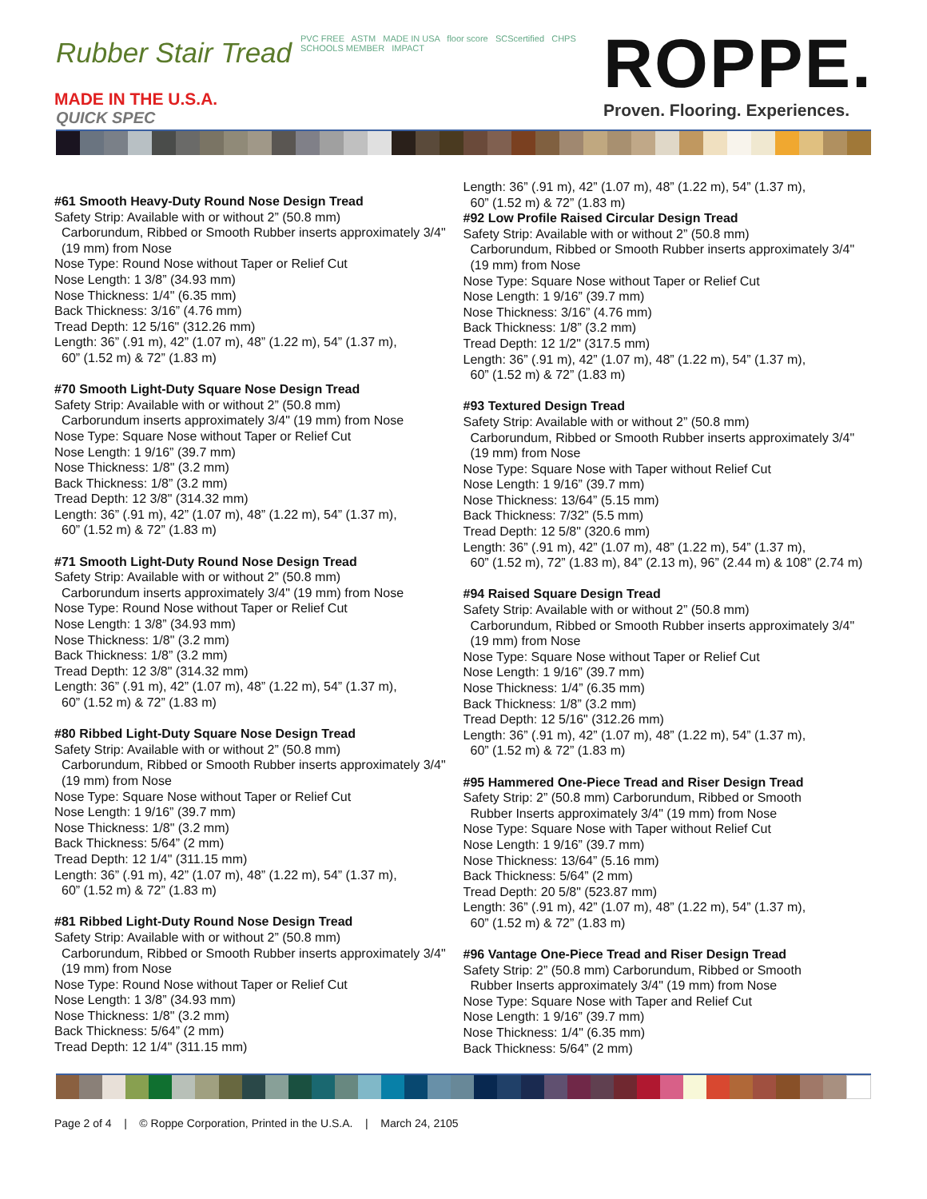Rubber Stair Tread
MADE IN THE U.S.A.
QUICK SPEC
PVC FREE ASTM MADE IN USA floor score SCScertified CHPS SCHOOLS MEMBER IMPACT
ROPPE.
Proven. Flooring. Experiences.
#61 Smooth Heavy-Duty Round Nose Design Tread
Safety Strip: Available with or without 2” (50.8 mm)
Carborundum, Ribbed or Smooth Rubber inserts approximately 3/4" (19 mm) from Nose
Nose Type: Round Nose without Taper or Relief Cut
Nose Length: 1 3/8” (34.93 mm)
Nose Thickness: 1/4" (6.35 mm)
Back Thickness: 3/16” (4.76 mm)
Tread Depth: 12 5/16" (312.26 mm)
Length: 36” (.91 m), 42” (1.07 m), 48” (1.22 m), 54” (1.37 m),
60” (1.52 m) & 72” (1.83 m)
#70 Smooth Light-Duty Square Nose Design Tread
Safety Strip: Available with or without 2” (50.8 mm)
Carborundum inserts approximately 3/4" (19 mm) from Nose
Nose Type: Square Nose without Taper or Relief Cut
Nose Length: 1 9/16” (39.7 mm)
Nose Thickness: 1/8" (3.2 mm)
Back Thickness: 1/8” (3.2 mm)
Tread Depth: 12 3/8" (314.32 mm)
Length: 36” (.91 m), 42” (1.07 m), 48” (1.22 m), 54” (1.37 m),
60” (1.52 m) & 72” (1.83 m)
#71 Smooth Light-Duty Round Nose Design Tread
Safety Strip: Available with or without 2” (50.8 mm)
Carborundum inserts approximately 3/4" (19 mm) from Nose
Nose Type: Round Nose without Taper or Relief Cut
Nose Length: 1 3/8” (34.93 mm)
Nose Thickness: 1/8" (3.2 mm)
Back Thickness: 1/8” (3.2 mm)
Tread Depth: 12 3/8" (314.32 mm)
Length: 36” (.91 m), 42” (1.07 m), 48” (1.22 m), 54” (1.37 m),
60” (1.52 m) & 72” (1.83 m)
#80 Ribbed Light-Duty Square Nose Design Tread
Safety Strip: Available with or without 2” (50.8 mm)
Carborundum, Ribbed or Smooth Rubber inserts approximately 3/4" (19 mm) from Nose
Nose Type: Square Nose without Taper or Relief Cut
Nose Length: 1 9/16” (39.7 mm)
Nose Thickness: 1/8" (3.2 mm)
Back Thickness: 5/64” (2 mm)
Tread Depth: 12 1/4" (311.15 mm)
Length: 36” (.91 m), 42” (1.07 m), 48” (1.22 m), 54” (1.37 m),
60” (1.52 m) & 72” (1.83 m)
#81 Ribbed Light-Duty Round Nose Design Tread
Safety Strip: Available with or without 2” (50.8 mm)
Carborundum, Ribbed or Smooth Rubber inserts approximately 3/4" (19 mm) from Nose
Nose Type: Round Nose without Taper or Relief Cut
Nose Length: 1 3/8” (34.93 mm)
Nose Thickness: 1/8" (3.2 mm)
Back Thickness: 5/64” (2 mm)
Tread Depth: 12 1/4" (311.15 mm)
Length: 36” (.91 m), 42” (1.07 m), 48” (1.22 m), 54” (1.37 m),
60” (1.52 m) & 72” (1.83 m)
#92 Low Profile Raised Circular Design Tread
Safety Strip: Available with or without 2” (50.8 mm)
Carborundum, Ribbed or Smooth Rubber inserts approximately 3/4" (19 mm) from Nose
Nose Type: Square Nose without Taper or Relief Cut
Nose Length: 1 9/16” (39.7 mm)
Nose Thickness: 3/16” (4.76 mm)
Back Thickness: 1/8” (3.2 mm)
Tread Depth: 12 1/2" (317.5 mm)
Length: 36” (.91 m), 42” (1.07 m), 48” (1.22 m), 54” (1.37 m),
60” (1.52 m) & 72” (1.83 m)
#93 Textured Design Tread
Safety Strip: Available with or without 2” (50.8 mm)
Carborundum, Ribbed or Smooth Rubber inserts approximately 3/4" (19 mm) from Nose
Nose Type: Square Nose with Taper without Relief Cut
Nose Length: 1 9/16” (39.7 mm)
Nose Thickness: 13/64” (5.15 mm)
Back Thickness: 7/32” (5.5 mm)
Tread Depth: 12 5/8" (320.6 mm)
Length: 36” (.91 m), 42” (1.07 m), 48” (1.22 m), 54” (1.37 m),
60” (1.52 m), 72” (1.83 m), 84” (2.13 m), 96” (2.44 m) & 108” (2.74 m)
#94 Raised Square Design Tread
Safety Strip: Available with or without 2” (50.8 mm)
Carborundum, Ribbed or Smooth Rubber inserts approximately 3/4" (19 mm) from Nose
Nose Type: Square Nose without Taper or Relief Cut
Nose Length: 1 9/16” (39.7 mm)
Nose Thickness: 1/4” (6.35 mm)
Back Thickness: 1/8” (3.2 mm)
Tread Depth: 12 5/16" (312.26 mm)
Length: 36” (.91 m), 42” (1.07 m), 48” (1.22 m), 54” (1.37 m),
60” (1.52 m) & 72” (1.83 m)
#95 Hammered One-Piece Tread and Riser Design Tread
Safety Strip: 2” (50.8 mm) Carborundum, Ribbed or Smooth
Rubber Inserts approximately 3/4" (19 mm) from Nose
Nose Type: Square Nose with Taper without Relief Cut
Nose Length: 1 9/16” (39.7 mm)
Nose Thickness: 13/64” (5.16 mm)
Back Thickness: 5/64” (2 mm)
Tread Depth: 20 5/8" (523.87 mm)
Length: 36” (.91 m), 42” (1.07 m), 48” (1.22 m), 54” (1.37 m),
60” (1.52 m) & 72” (1.83 m)
#96 Vantage One-Piece Tread and Riser Design Tread
Safety Strip: 2” (50.8 mm) Carborundum, Ribbed or Smooth
Rubber Inserts approximately 3/4" (19 mm) from Nose
Nose Type: Square Nose with Taper and Relief Cut
Nose Length: 1 9/16” (39.7 mm)
Nose Thickness: 1/4" (6.35 mm)
Back Thickness: 5/64” (2 mm)
Page 2 of 4 | © Roppe Corporation, Printed in the U.S.A. | March 24, 2105